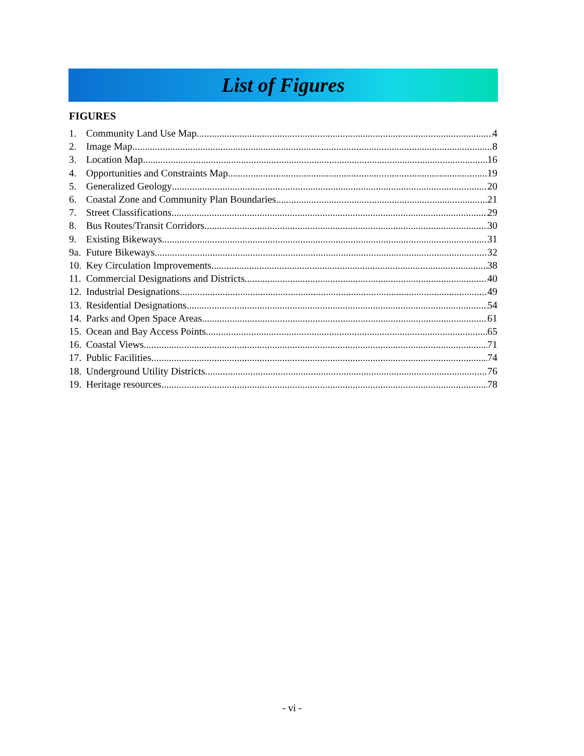List of Figures
FIGURES
1. Community Land Use Map 4
2. Image Map 8
3. Location Map 16
4. Opportunities and Constraints Map 19
5. Generalized Geology 20
6. Coastal Zone and Community Plan Boundaries 21
7. Street Classifications 29
8. Bus Routes/Transit Corridors 30
9. Existing Bikeways 31
9a. Future Bikeways 32
10. Key Circulation Improvements 38
11. Commercial Designations and Districts 40
12. Industrial Designations 49
13. Residential Designations 54
14. Parks and Open Space Areas 61
15. Ocean and Bay Access Points 65
16. Coastal Views 71
17. Public Facilities 74
18. Underground Utility Districts 76
19. Heritage resources 78
- vi -